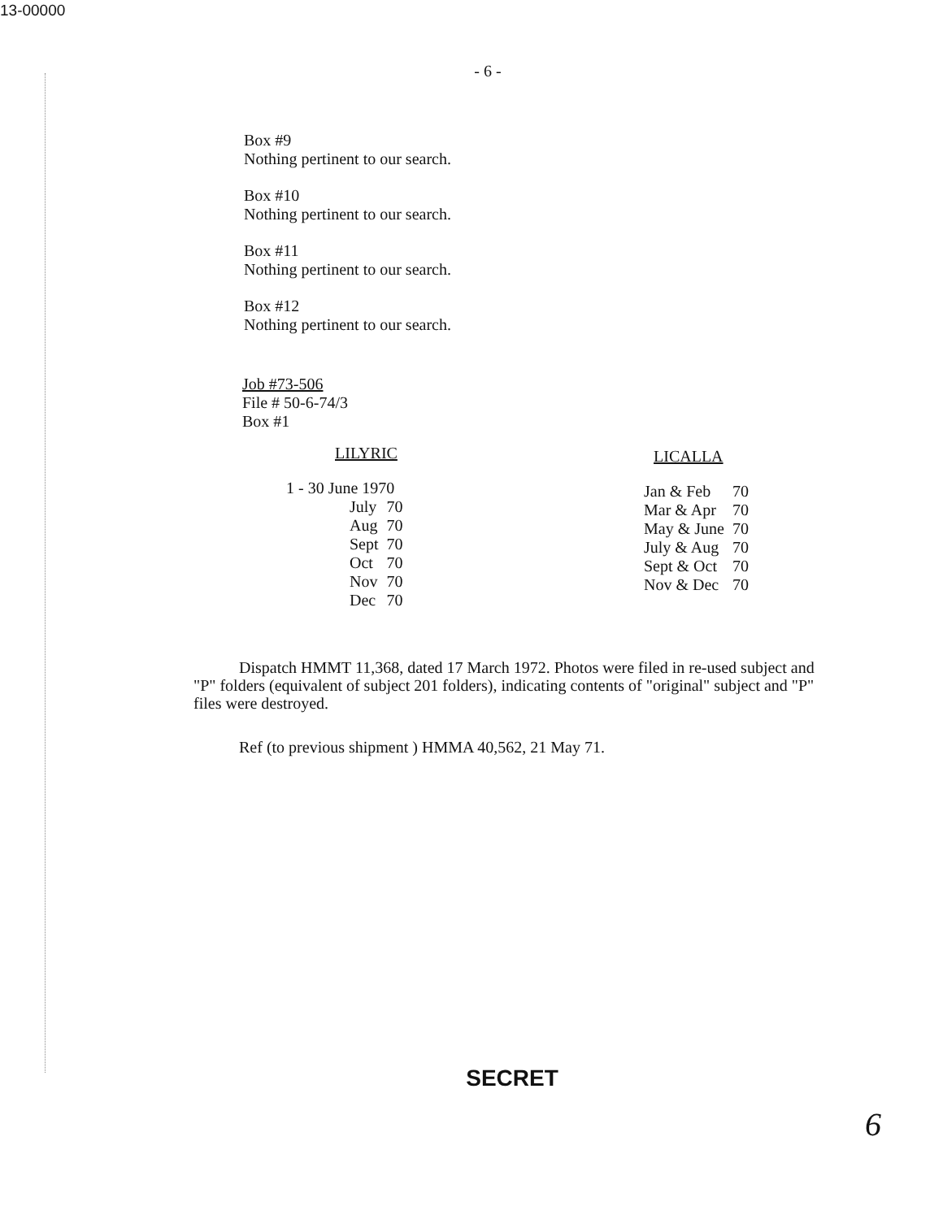13-00000
- 6 -
Box #9
Nothing pertinent to our search.
Box #10
Nothing pertinent to our search.
Box #11
Nothing pertinent to our search.
Box #12
Nothing pertinent to our search.
Job #73-506
File # 50-6-74/3
Box #1
LILYRIC
| 1 - 30 June 1970 |
| July | 70 |
| Aug | 70 |
| Sept | 70 |
| Oct | 70 |
| Nov | 70 |
| Dec | 70 |
LICALLA
| Jan & Feb | 70 |
| Mar & Apr | 70 |
| May & June | 70 |
| July & Aug | 70 |
| Sept & Oct | 70 |
| Nov & Dec | 70 |
Dispatch HMMT 11,368, dated 17 March 1972. Photos were filed in re-used subject and "P" folders (equivalent of subject 201 folders), indicating contents of "original" subject and "P" files were destroyed.
Ref (to previous shipment ) HMMA 40,562, 21 May 71.
SECRET
6